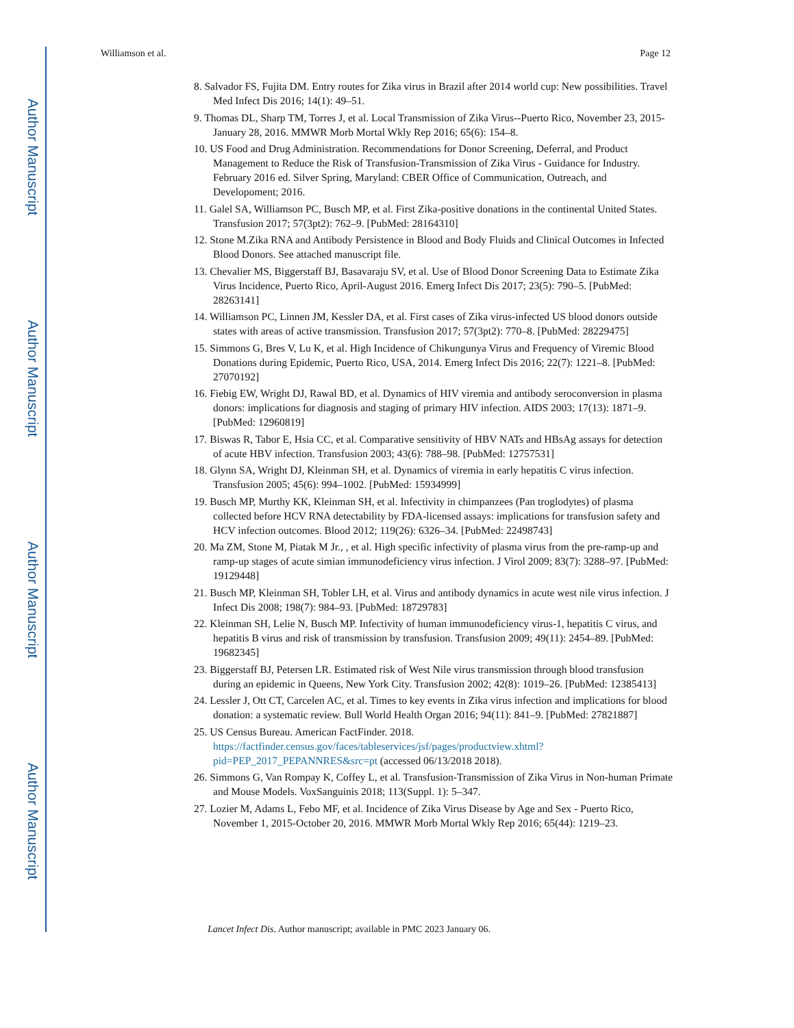Author Manuscript
Author Manuscript
Author Manuscript
Author Manuscript
Williamson et al. Page 12
8. Salvador FS, Fujita DM. Entry routes for Zika virus in Brazil after 2014 world cup: New possibilities. Travel Med Infect Dis 2016; 14(1): 49–51.
9. Thomas DL, Sharp TM, Torres J, et al. Local Transmission of Zika Virus--Puerto Rico, November 23, 2015-January 28, 2016. MMWR Morb Mortal Wkly Rep 2016; 65(6): 154–8.
10. US Food and Drug Administration. Recommendations for Donor Screening, Deferral, and Product Management to Reduce the Risk of Transfusion-Transmission of Zika Virus - Guidance for Industry. February 2016 ed. Silver Spring, Maryland: CBER Office of Communication, Outreach, and Developoment; 2016.
11. Galel SA, Williamson PC, Busch MP, et al. First Zika-positive donations in the continental United States. Transfusion 2017; 57(3pt2): 762–9. [PubMed: 28164310]
12. Stone M.Zika RNA and Antibody Persistence in Blood and Body Fluids and Clinical Outcomes in Infected Blood Donors. See attached manuscript file.
13. Chevalier MS, Biggerstaff BJ, Basavaraju SV, et al. Use of Blood Donor Screening Data to Estimate Zika Virus Incidence, Puerto Rico, April-August 2016. Emerg Infect Dis 2017; 23(5): 790–5. [PubMed: 28263141]
14. Williamson PC, Linnen JM, Kessler DA, et al. First cases of Zika virus-infected US blood donors outside states with areas of active transmission. Transfusion 2017; 57(3pt2): 770–8. [PubMed: 28229475]
15. Simmons G, Bres V, Lu K, et al. High Incidence of Chikungunya Virus and Frequency of Viremic Blood Donations during Epidemic, Puerto Rico, USA, 2014. Emerg Infect Dis 2016; 22(7): 1221–8. [PubMed: 27070192]
16. Fiebig EW, Wright DJ, Rawal BD, et al. Dynamics of HIV viremia and antibody seroconversion in plasma donors: implications for diagnosis and staging of primary HIV infection. AIDS 2003; 17(13): 1871–9. [PubMed: 12960819]
17. Biswas R, Tabor E, Hsia CC, et al. Comparative sensitivity of HBV NATs and HBsAg assays for detection of acute HBV infection. Transfusion 2003; 43(6): 788–98. [PubMed: 12757531]
18. Glynn SA, Wright DJ, Kleinman SH, et al. Dynamics of viremia in early hepatitis C virus infection. Transfusion 2005; 45(6): 994–1002. [PubMed: 15934999]
19. Busch MP, Murthy KK, Kleinman SH, et al. Infectivity in chimpanzees (Pan troglodytes) of plasma collected before HCV RNA detectability by FDA-licensed assays: implications for transfusion safety and HCV infection outcomes. Blood 2012; 119(26): 6326–34. [PubMed: 22498743]
20. Ma ZM, Stone M, Piatak M Jr., , et al. High specific infectivity of plasma virus from the pre-ramp-up and ramp-up stages of acute simian immunodeficiency virus infection. J Virol 2009; 83(7): 3288–97. [PubMed: 19129448]
21. Busch MP, Kleinman SH, Tobler LH, et al. Virus and antibody dynamics in acute west nile virus infection. J Infect Dis 2008; 198(7): 984–93. [PubMed: 18729783]
22. Kleinman SH, Lelie N, Busch MP. Infectivity of human immunodeficiency virus-1, hepatitis C virus, and hepatitis B virus and risk of transmission by transfusion. Transfusion 2009; 49(11): 2454–89. [PubMed: 19682345]
23. Biggerstaff BJ, Petersen LR. Estimated risk of West Nile virus transmission through blood transfusion during an epidemic in Queens, New York City. Transfusion 2002; 42(8): 1019–26. [PubMed: 12385413]
24. Lessler J, Ott CT, Carcelen AC, et al. Times to key events in Zika virus infection and implications for blood donation: a systematic review. Bull World Health Organ 2016; 94(11): 841–9. [PubMed: 27821887]
25. US Census Bureau. American FactFinder. 2018. https://factfinder.census.gov/faces/tableservices/jsf/pages/productview.xhtml?pid=PEP_2017_PEPANNRES&src=pt (accessed 06/13/2018 2018).
26. Simmons G, Van Rompay K, Coffey L, et al. Transfusion-Transmission of Zika Virus in Non-human Primate and Mouse Models. VoxSanguinis 2018; 113(Suppl. 1): 5–347.
27. Lozier M, Adams L, Febo MF, et al. Incidence of Zika Virus Disease by Age and Sex - Puerto Rico, November 1, 2015-October 20, 2016. MMWR Morb Mortal Wkly Rep 2016; 65(44): 1219–23.
Lancet Infect Dis. Author manuscript; available in PMC 2023 January 06.